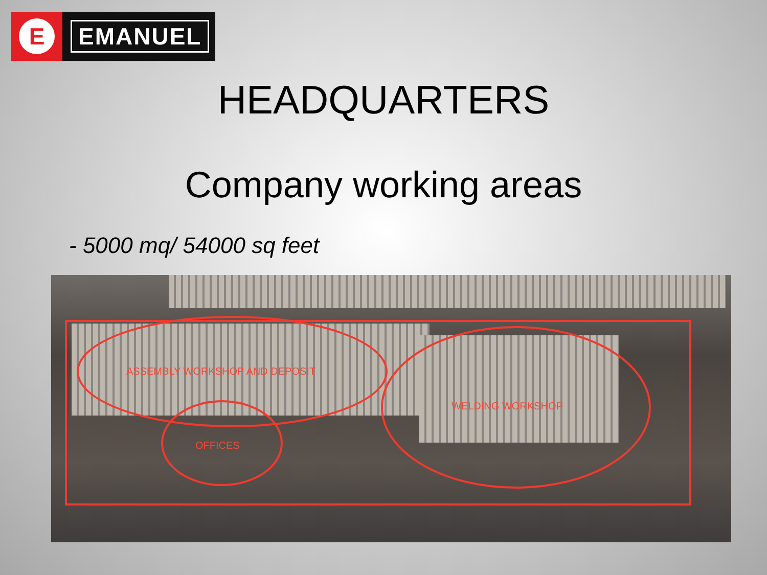E
EMANUEL
HEADQUARTERS
Company working areas
- 5000 mq/ 54000 sq feet
ASSEMBLY WORKSHOP AND DEPOSIT
OFFICES
WELDING WORKSHOP